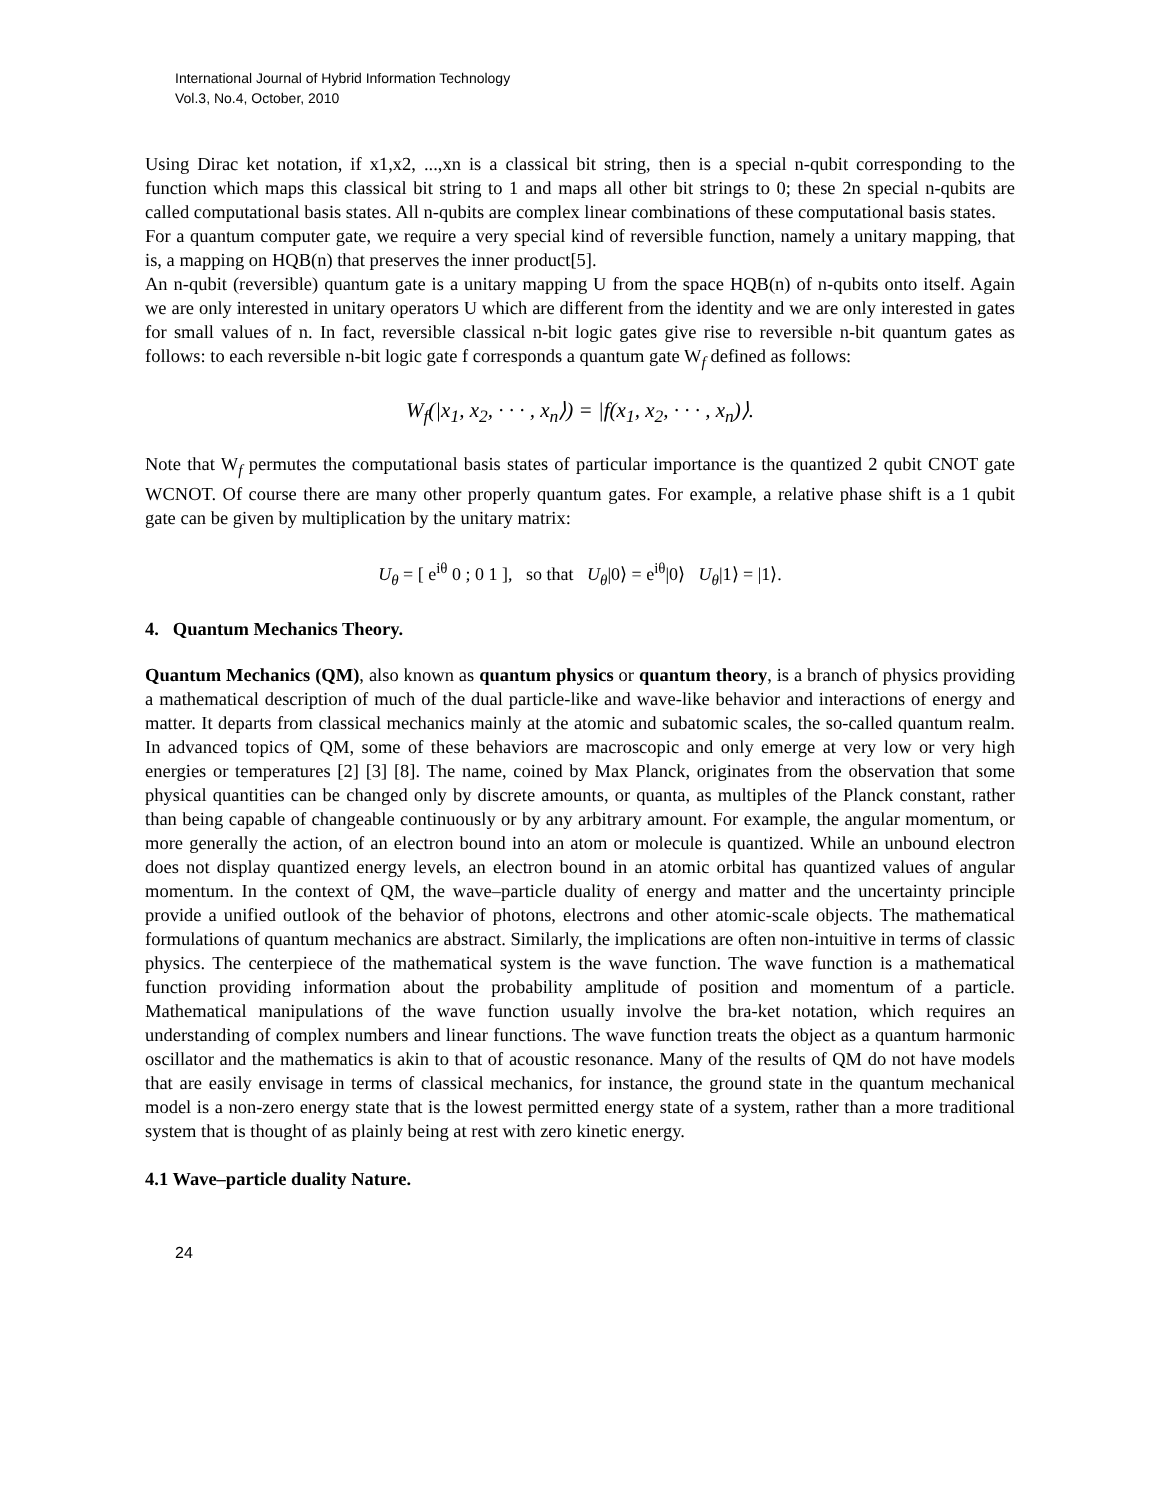International Journal of Hybrid Information Technology
Vol.3, No.4, October, 2010
Using Dirac ket notation, if x1,x2, ...,xn is a classical bit string, then is a special n-qubit corresponding to the function which maps this classical bit string to 1 and maps all other bit strings to 0; these 2n special n-qubits are called computational basis states. All n-qubits are complex linear combinations of these computational basis states.
For a quantum computer gate, we require a very special kind of reversible function, namely a unitary mapping, that is, a mapping on HQB(n) that preserves the inner product[5].
An n-qubit (reversible) quantum gate is a unitary mapping U from the space HQB(n) of n-qubits onto itself. Again we are only interested in unitary operators U which are different from the identity and we are only interested in gates for small values of n. In fact, reversible classical n-bit logic gates give rise to reversible n-bit quantum gates as follows: to each reversible n-bit logic gate f corresponds a quantum gate W<sub>f</sub> defined as follows:
W<sub>f</sub>(|x<sub>1</sub>, x<sub>2</sub>, · · · , x<sub>n</sub>⟩) = |f(x<sub>1</sub>, x<sub>2</sub>, · · · , x<sub>n</sub>)⟩.
Note that W<sub>f</sub> permutes the computational basis states of particular importance is the quantized 2 qubit CNOT gate WCNOT. Of course there are many other properly quantum gates. For example, a relative phase shift is a 1 qubit gate can be given by multiplication by the unitary matrix:
U<sub>θ</sub> = [ e<sup>iθ</sup> 0 ; 0 1 ], so that U<sub>θ</sub>|0⟩ = e<sup>iθ</sup>|0⟩ U<sub>θ</sub>|1⟩ = |1⟩.
4. Quantum Mechanics Theory.
Quantum Mechanics (QM), also known as quantum physics or quantum theory, is a branch of physics providing a mathematical description of much of the dual particle-like and wave-like behavior and interactions of energy and matter. It departs from classical mechanics mainly at the atomic and subatomic scales, the so-called quantum realm. In advanced topics of QM, some of these behaviors are macroscopic and only emerge at very low or very high energies or temperatures [2] [3] [8]. The name, coined by Max Planck, originates from the observation that some physical quantities can be changed only by discrete amounts, or quanta, as multiples of the Planck constant, rather than being capable of changeable continuously or by any arbitrary amount. For example, the angular momentum, or more generally the action, of an electron bound into an atom or molecule is quantized. While an unbound electron does not display quantized energy levels, an electron bound in an atomic orbital has quantized values of angular momentum. In the context of QM, the wave–particle duality of energy and matter and the uncertainty principle provide a unified outlook of the behavior of photons, electrons and other atomic-scale objects. The mathematical formulations of quantum mechanics are abstract. Similarly, the implications are often non-intuitive in terms of classic physics. The centerpiece of the mathematical system is the wave function. The wave function is a mathematical function providing information about the probability amplitude of position and momentum of a particle. Mathematical manipulations of the wave function usually involve the bra-ket notation, which requires an understanding of complex numbers and linear functions. The wave function treats the object as a quantum harmonic oscillator and the mathematics is akin to that of acoustic resonance. Many of the results of QM do not have models that are easily envisage in terms of classical mechanics, for instance, the ground state in the quantum mechanical model is a non-zero energy state that is the lowest permitted energy state of a system, rather than a more traditional system that is thought of as plainly being at rest with zero kinetic energy.
4.1 Wave–particle duality Nature.
24